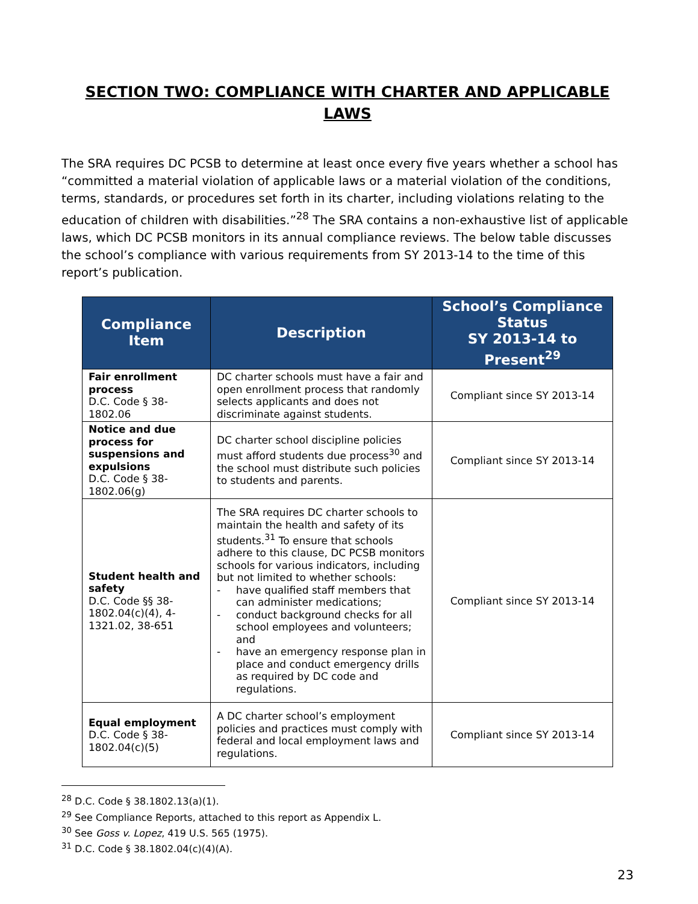SECTION TWO: COMPLIANCE WITH CHARTER AND APPLICABLE LAWS
The SRA requires DC PCSB to determine at least once every five years whether a school has “committed a material violation of applicable laws or a material violation of the conditions, terms, standards, or procedures set forth in its charter, including violations relating to the education of children with disabilities.”<sup>28</sup> The SRA contains a non-exhaustive list of applicable laws, which DC PCSB monitors in its annual compliance reviews. The below table discusses the school’s compliance with various requirements from SY 2013-14 to the time of this report’s publication.
| Compliance Item | Description | School’s Compliance Status SY 2013-14 to Present<sup>29</sup> |
| --- | --- | --- |
| Fair enrollment process D.C. Code § 38-1802.06 | DC charter schools must have a fair and open enrollment process that randomly selects applicants and does not discriminate against students. | Compliant since SY 2013-14 |
| Notice and due process for suspensions and expulsions D.C. Code § 38-1802.06(g) | DC charter school discipline policies must afford students due process<sup>30</sup> and the school must distribute such policies to students and parents. | Compliant since SY 2013-14 |
| Student health and safety D.C. Code §§ 38-1802.04(c)(4), 4-1321.02, 38-651 | The SRA requires DC charter schools to maintain the health and safety of its students.<sup>31</sup> To ensure that schools adhere to this clause, DC PCSB monitors schools for various indicators, including but not limited to whether schools: - have qualified staff members that can administer medications; - conduct background checks for all school employees and volunteers; and - have an emergency response plan in place and conduct emergency drills as required by DC code and regulations. | Compliant since SY 2013-14 |
| Equal employment D.C. Code § 38-1802.04(c)(5) | A DC charter school’s employment policies and practices must comply with federal and local employment laws and regulations. | Compliant since SY 2013-14 |
<sup>28</sup> D.C. Code § 38.1802.13(a)(1).
<sup>29</sup> See Compliance Reports, attached to this report as Appendix L.
<sup>30</sup> See Goss v. Lopez, 419 U.S. 565 (1975).
<sup>31</sup> D.C. Code § 38.1802.04(c)(4)(A).
23